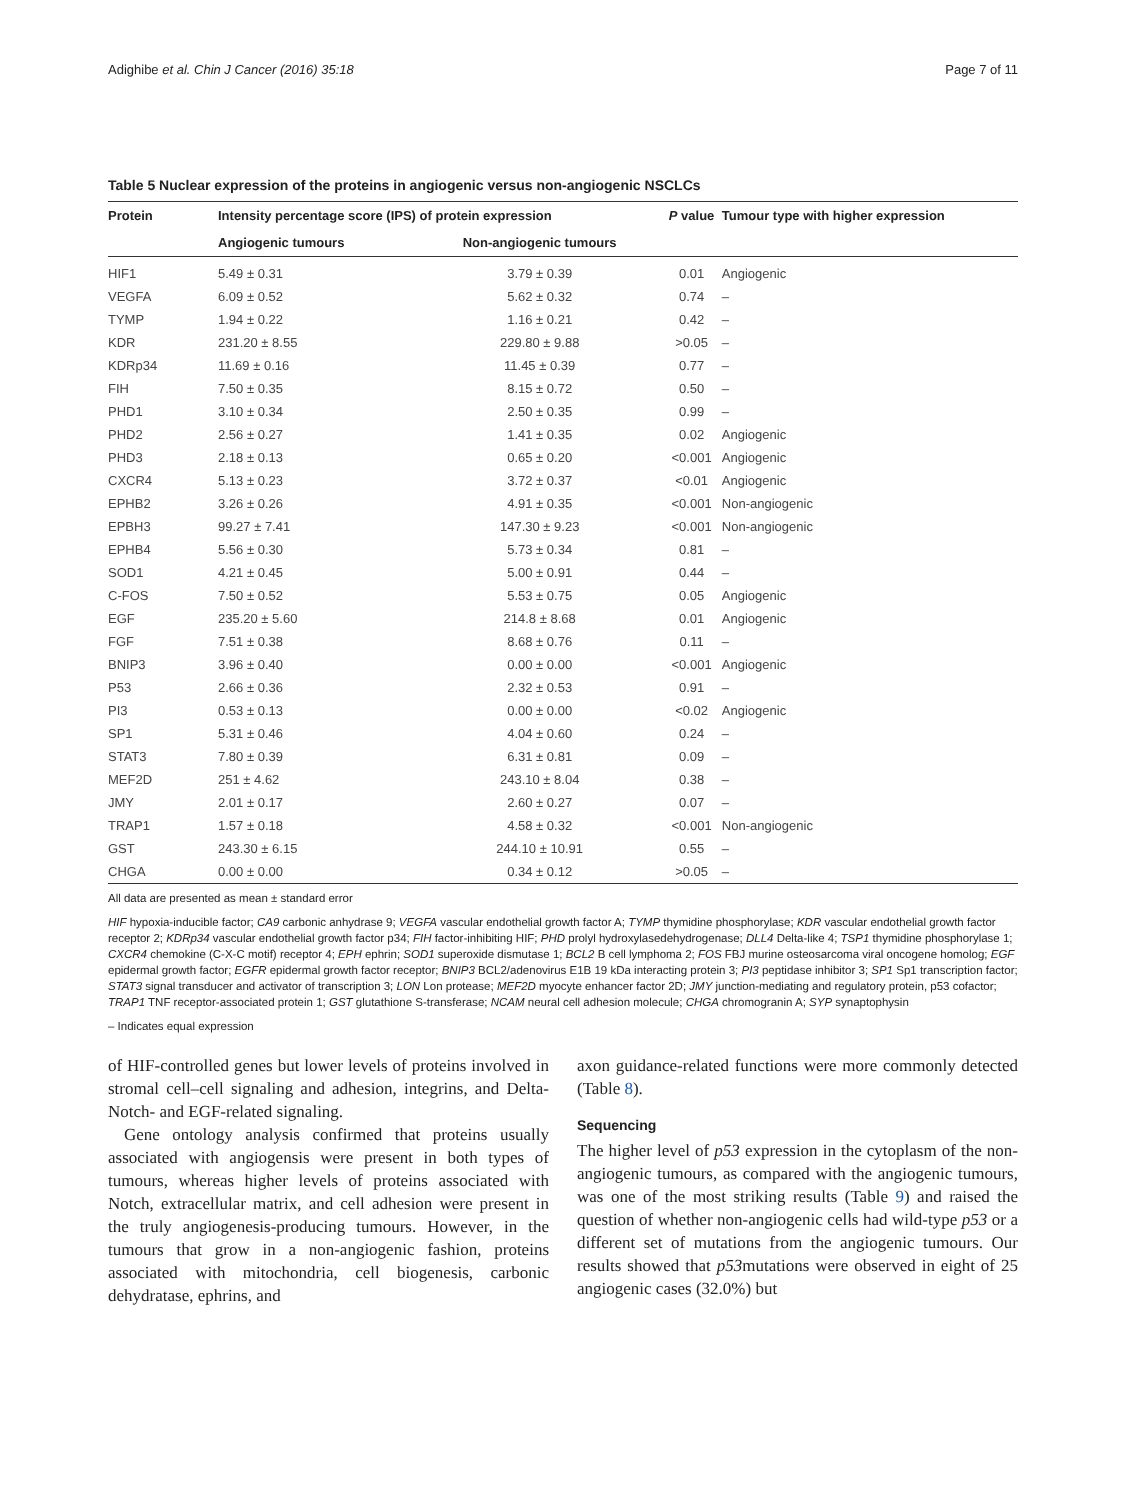Adighibe et al. Chin J Cancer (2016) 35:18 Page 7 of 11
Table 5 Nuclear expression of the proteins in angiogenic versus non-angiogenic NSCLCs
| Protein | Intensity percentage score (IPS) of protein expression | | P value | Tumour type with higher expression |
| --- | --- | --- | --- | --- |
| | Angiogenic tumours | Non-angiogenic tumours | | |
| HIF1 | 5.49 ± 0.31 | 3.79 ± 0.39 | 0.01 | Angiogenic |
| VEGFA | 6.09 ± 0.52 | 5.62 ± 0.32 | 0.74 | – |
| TYMP | 1.94 ± 0.22 | 1.16 ± 0.21 | 0.42 | – |
| KDR | 231.20 ± 8.55 | 229.80 ± 9.88 | >0.05 | – |
| KDRp34 | 11.69 ± 0.16 | 11.45 ± 0.39 | 0.77 | – |
| FIH | 7.50 ± 0.35 | 8.15 ± 0.72 | 0.50 | – |
| PHD1 | 3.10 ± 0.34 | 2.50 ± 0.35 | 0.99 | – |
| PHD2 | 2.56 ± 0.27 | 1.41 ± 0.35 | 0.02 | Angiogenic |
| PHD3 | 2.18 ± 0.13 | 0.65 ± 0.20 | <0.001 | Angiogenic |
| CXCR4 | 5.13 ± 0.23 | 3.72 ± 0.37 | <0.01 | Angiogenic |
| EPHB2 | 3.26 ± 0.26 | 4.91 ± 0.35 | <0.001 | Non-angiogenic |
| EPBH3 | 99.27 ± 7.41 | 147.30 ± 9.23 | <0.001 | Non-angiogenic |
| EPHB4 | 5.56 ± 0.30 | 5.73 ± 0.34 | 0.81 | – |
| SOD1 | 4.21 ± 0.45 | 5.00 ± 0.91 | 0.44 | – |
| C-FOS | 7.50 ± 0.52 | 5.53 ± 0.75 | 0.05 | Angiogenic |
| EGF | 235.20 ± 5.60 | 214.8 ± 8.68 | 0.01 | Angiogenic |
| FGF | 7.51 ± 0.38 | 8.68 ± 0.76 | 0.11 | – |
| BNIP3 | 3.96 ± 0.40 | 0.00 ± 0.00 | <0.001 | Angiogenic |
| P53 | 2.66 ± 0.36 | 2.32 ± 0.53 | 0.91 | – |
| PI3 | 0.53 ± 0.13 | 0.00 ± 0.00 | <0.02 | Angiogenic |
| SP1 | 5.31 ± 0.46 | 4.04 ± 0.60 | 0.24 | – |
| STAT3 | 7.80 ± 0.39 | 6.31 ± 0.81 | 0.09 | – |
| MEF2D | 251 ± 4.62 | 243.10 ± 8.04 | 0.38 | – |
| JMY | 2.01 ± 0.17 | 2.60 ± 0.27 | 0.07 | – |
| TRAP1 | 1.57 ± 0.18 | 4.58 ± 0.32 | <0.001 | Non-angiogenic |
| GST | 243.30 ± 6.15 | 244.10 ± 10.91 | 0.55 | – |
| CHGA | 0.00 ± 0.00 | 0.34 ± 0.12 | >0.05 | – |
All data are presented as mean ± standard error
HIF hypoxia-inducible factor; CA9 carbonic anhydrase 9; VEGFA vascular endothelial growth factor A; TYMP thymidine phosphorylase; KDR vascular endothelial growth factor receptor 2; KDRp34 vascular endothelial growth factor p34; FIH factor-inhibiting HIF; PHD prolyl hydroxylasedehydrogenase; DLL4 Delta-like 4; TSP1 thymidine phosphorylase 1; CXCR4 chemokine (C-X-C motif) receptor 4; EPH ephrin; SOD1 superoxide dismutase 1; BCL2 B cell lymphoma 2; FOS FBJ murine osteosarcoma viral oncogene homolog; EGF epidermal growth factor; EGFR epidermal growth factor receptor; BNIP3 BCL2/adenovirus E1B 19 kDa interacting protein 3; PI3 peptidase inhibitor 3; SP1 Sp1 transcription factor; STAT3 signal transducer and activator of transcription 3; LON Lon protease; MEF2D myocyte enhancer factor 2D; JMY junction-mediating and regulatory protein, p53 cofactor; TRAP1 TNF receptor-associated protein 1; GST glutathione S-transferase; NCAM neural cell adhesion molecule; CHGA chromogranin A; SYP synaptophysin
– Indicates equal expression
of HIF-controlled genes but lower levels of proteins involved in stromal cell–cell signaling and adhesion, integrins, and Delta-Notch- and EGF-related signaling.
Gene ontology analysis confirmed that proteins usually associated with angiogensis were present in both types of tumours, whereas higher levels of proteins associated with Notch, extracellular matrix, and cell adhesion were present in the truly angiogenesis-producing tumours. However, in the tumours that grow in a non-angiogenic fashion, proteins associated with mitochondria, cell biogenesis, carbonic dehydratase, ephrins, and
axon guidance-related functions were more commonly detected (Table 8).
Sequencing
The higher level of p53 expression in the cytoplasm of the non-angiogenic tumours, as compared with the angiogenic tumours, was one of the most striking results (Table 9) and raised the question of whether non-angiogenic cells had wild-type p53 or a different set of mutations from the angiogenic tumours. Our results showed that p53mutations were observed in eight of 25 angiogenic cases (32.0%) but